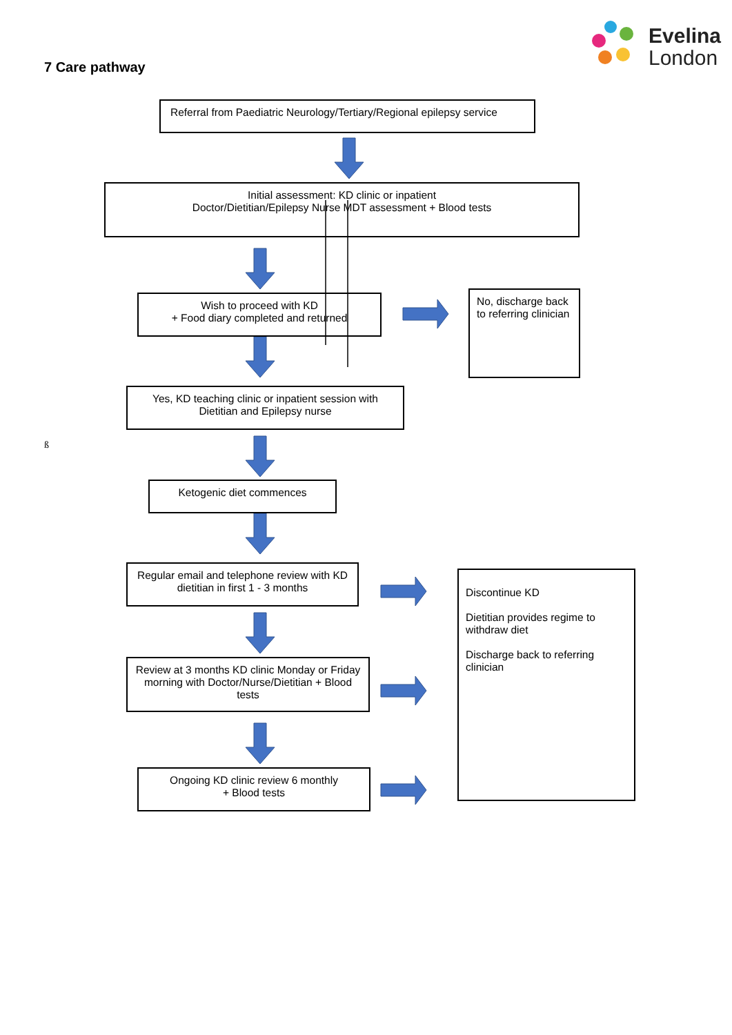Evelina
London
7 Care pathway
Referral from Paediatric Neurology/Tertiary/Regional epilepsy service
Initial assessment: KD clinic or inpatient
Doctor/Dietitian/Epilepsy Nurse MDT assessment + Blood tests
Wish to proceed with KD
+ Food diary completed and returned
No, discharge back to referring clinician
Yes, KD teaching clinic or inpatient session with Dietitian and Epilepsy nurse
ß
Ketogenic diet commences
Regular email and telephone review with KD dietitian in first 1 - 3 months
Discontinue KD
Dietitian provides regime to withdraw diet
Discharge back to referring clinician
Review at 3 months KD clinic Monday or Friday morning with Doctor/Nurse/Dietitian + Blood tests
Ongoing KD clinic review 6 monthly
+ Blood tests